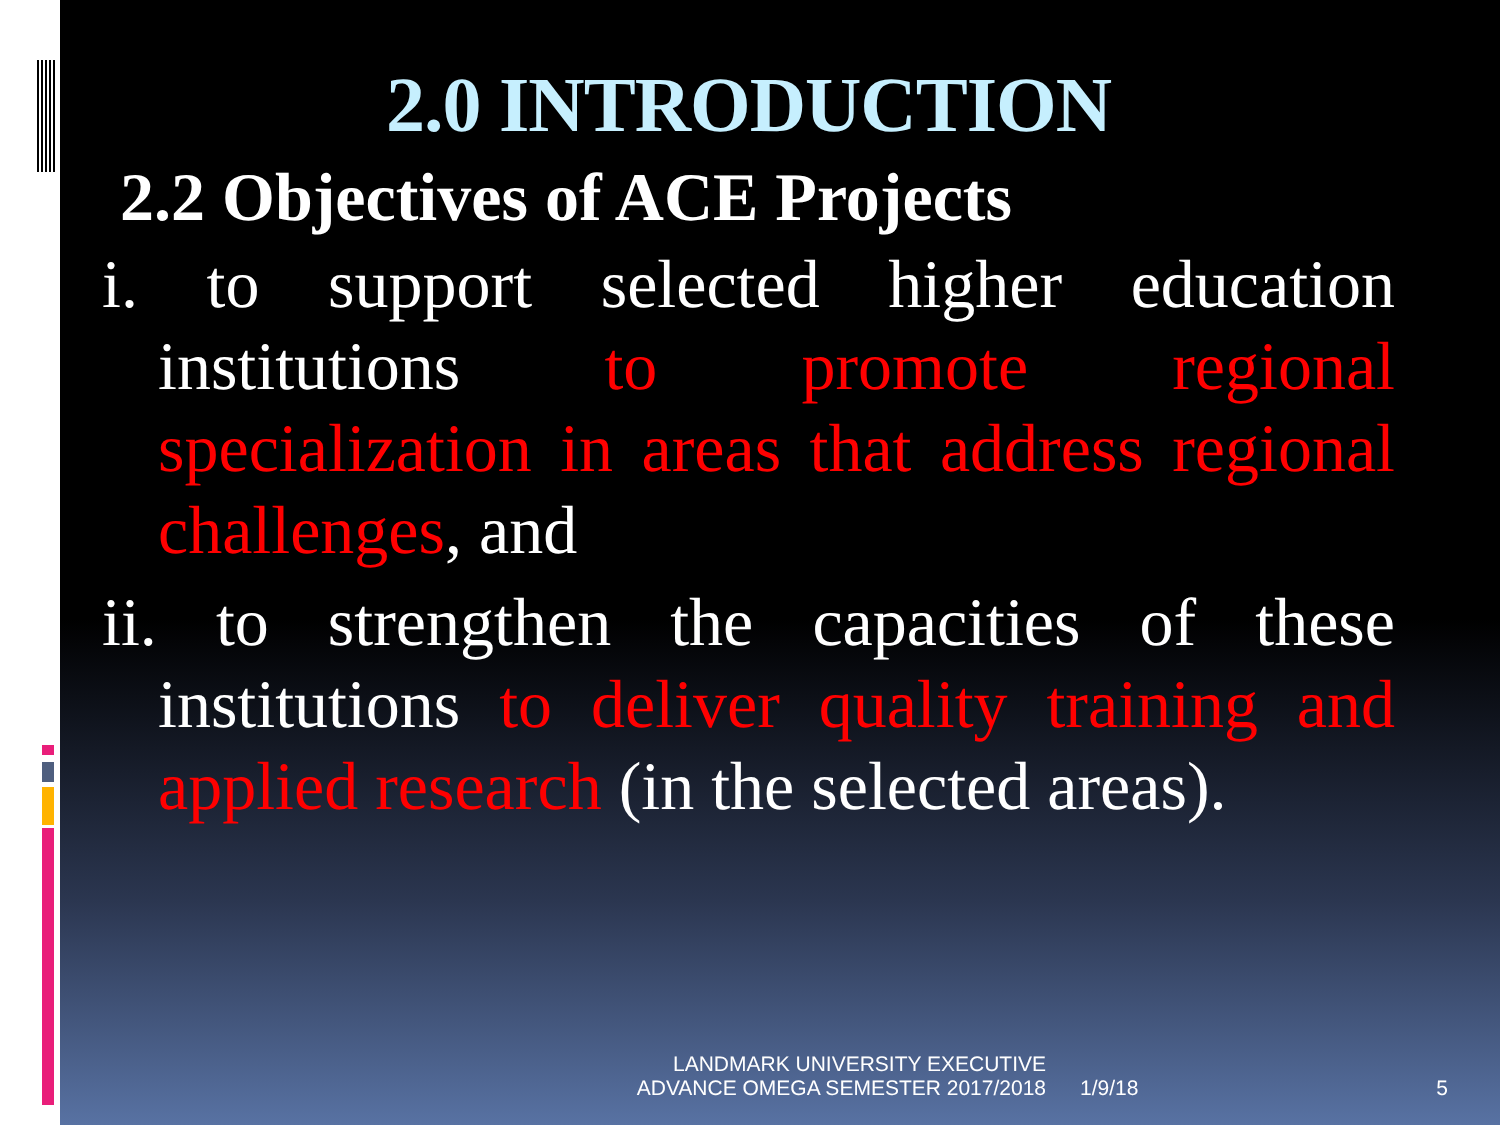2.0 INTRODUCTION
2.2 Objectives of ACE Projects
i. to support selected higher education institutions to promote regional specialization in areas that address regional challenges, and
ii. to strengthen the capacities of these institutions to deliver quality training and applied research (in the selected areas).
LANDMARK UNIVERSITY EXECUTIVE ADVANCE OMEGA SEMESTER 2017/2018
1/9/18 5